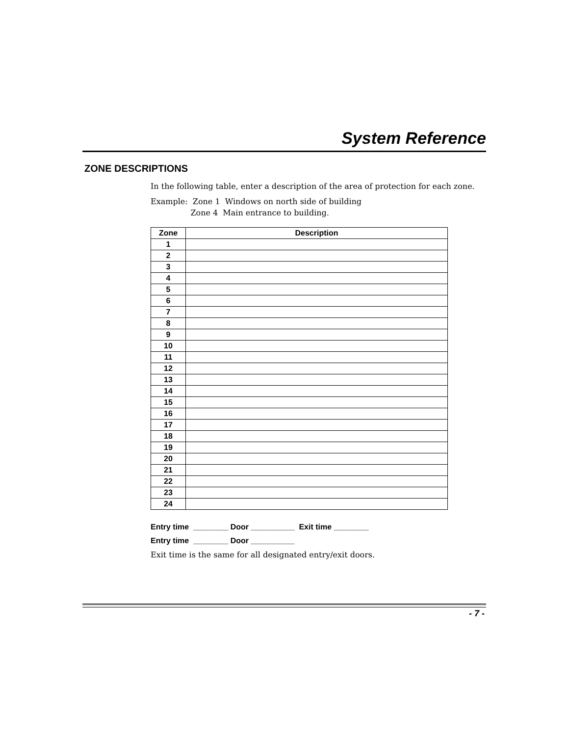System Reference
ZONE DESCRIPTIONS
In the following table, enter a description of the area of protection for each zone.
Example: Zone 1 Windows on north side of building
Zone 4 Main entrance to building.
| Zone | Description |
| --- | --- |
| 1 | |
| 2 | |
| 3 | |
| 4 | |
| 5 | |
| 6 | |
| 7 | |
| 8 | |
| 9 | |
| 10 | |
| 11 | |
| 12 | |
| 13 | |
| 14 | |
| 15 | |
| 16 | |
| 17 | |
| 18 | |
| 19 | |
| 20 | |
| 21 | |
| 22 | |
| 23 | |
| 24 | |
Entry time ________ Door __________ Exit time ________
Entry time ________ Door __________
Exit time is the same for all designated entry/exit doors.
- 7 -